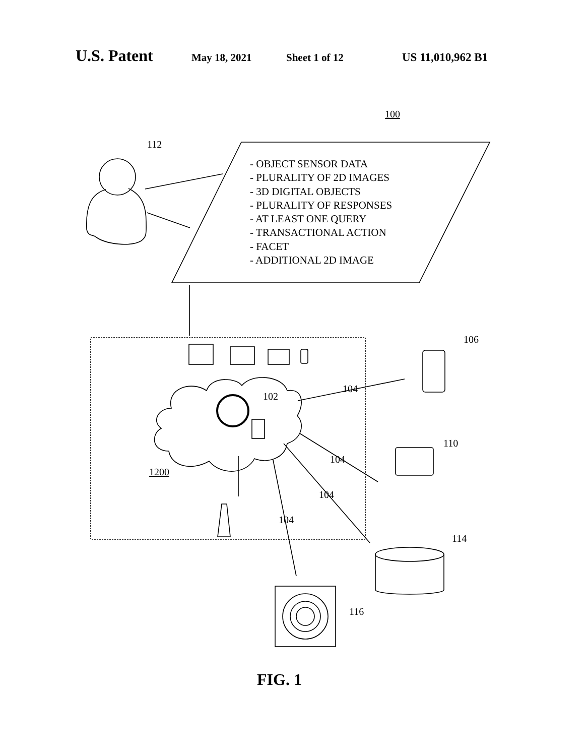U.S. Patent May 18, 2021 Sheet 1 of 12 US 11,010,962 B1
100
112
- OBJECT SENSOR DATA
- PLURALITY OF 2D IMAGES
- 3D DIGITAL OBJECTS
- PLURALITY OF RESPONSES
- AT LEAST ONE QUERY
- TRANSACTIONAL ACTION
- FACET
- ADDITIONAL 2D IMAGE
106
102
104
110
104
1200
104
104
114
116
FIG. 1